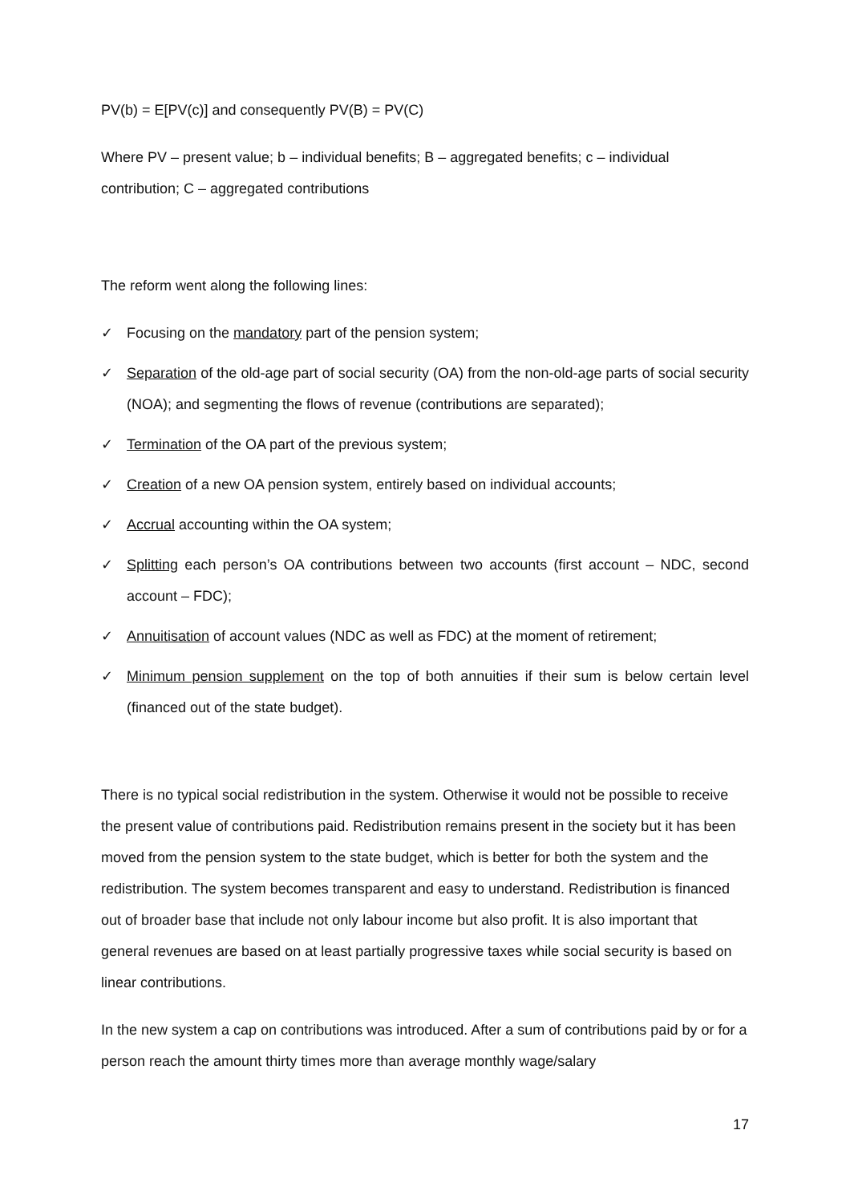PV(b) = E[PV(c)] and consequently PV(B) = PV(C)
Where PV – present value; b – individual benefits; B – aggregated benefits; c – individual contribution; C – aggregated contributions
The reform went along the following lines:
✓ Focusing on the mandatory part of the pension system;
✓ Separation of the old-age part of social security (OA) from the non-old-age parts of social security (NOA); and segmenting the flows of revenue (contributions are separated);
✓ Termination of the OA part of the previous system;
✓ Creation of a new OA pension system, entirely based on individual accounts;
✓ Accrual accounting within the OA system;
✓ Splitting each person’s OA contributions between two accounts (first account – NDC, second account – FDC);
✓ Annuitisation of account values (NDC as well as FDC) at the moment of retirement;
✓ Minimum pension supplement on the top of both annuities if their sum is below certain level (financed out of the state budget).
There is no typical social redistribution in the system. Otherwise it would not be possible to receive the present value of contributions paid. Redistribution remains present in the society but it has been moved from the pension system to the state budget, which is better for both the system and the redistribution. The system becomes transparent and easy to understand. Redistribution is financed out of broader base that include not only labour income but also profit. It is also important that general revenues are based on at least partially progressive taxes while social security is based on linear contributions.
In the new system a cap on contributions was introduced. After a sum of contributions paid by or for a person reach the amount thirty times more than average monthly wage/salary
17